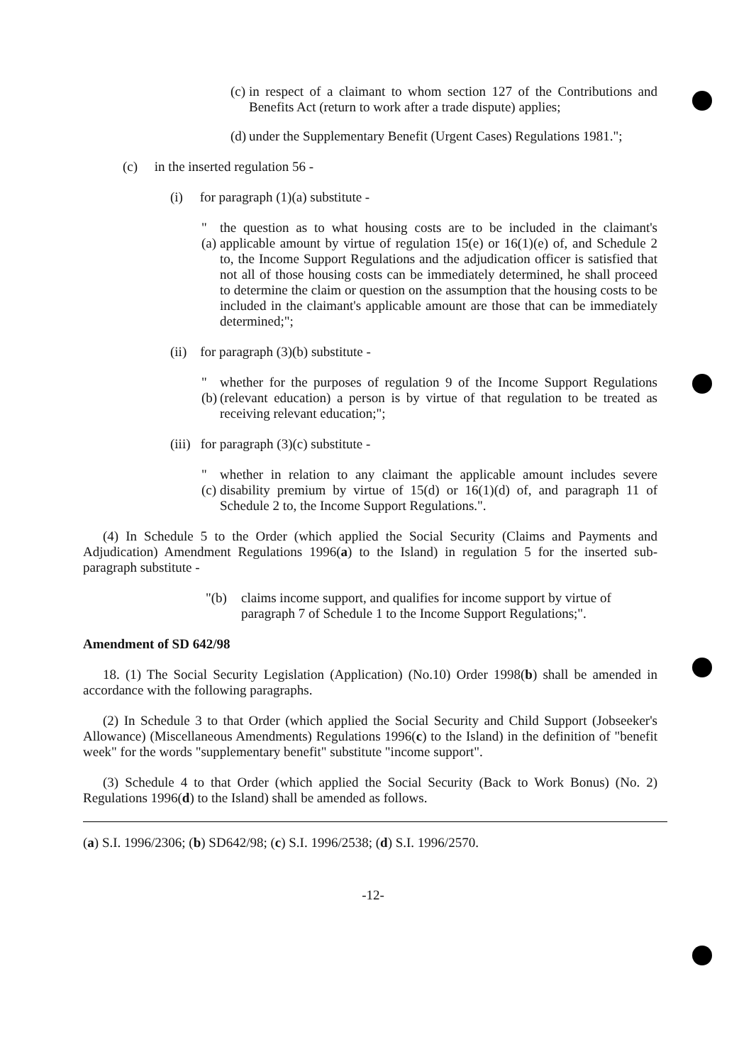(c)
in respect of a claimant to whom section 127 of the Contributions and Benefits Act (return to work after a trade dispute) applies;
(d)
under the Supplementary Benefit (Urgent Cases) Regulations 1981.";
(c) in the inserted regulation 56 -
(i) for paragraph (1)(a) substitute -
"(a)
the question as to what housing costs are to be included in the claimant's applicable amount by virtue of regulation 15(e) or 16(1)(e) of, and Schedule 2 to, the Income Support Regulations and the adjudication officer is satisfied that not all of those housing costs can be immediately determined, he shall proceed to determine the claim or question on the assumption that the housing costs to be included in the claimant's applicable amount are those that can be immediately determined;";
(ii) for paragraph (3)(b) substitute -
"(b)
whether for the purposes of regulation 9 of the Income Support Regulations (relevant education) a person is by virtue of that regulation to be treated as receiving relevant education;";
(iii) for paragraph (3)(c) substitute -
"(c)
whether in relation to any claimant the applicable amount includes severe disability premium by virtue of 15(d) or 16(1)(d) of, and paragraph 11 of Schedule 2 to, the Income Support Regulations.".
(4) In Schedule 5 to the Order (which applied the Social Security (Claims and Payments and Adjudication) Amendment Regulations 1996(a) to the Island) in regulation 5 for the inserted sub-paragraph substitute -
"(b) claims income support, and qualifies for income support by virtue of paragraph 7 of Schedule 1 to the Income Support Regulations;".
Amendment of SD 642/98
18. (1) The Social Security Legislation (Application) (No.10) Order 1998(b) shall be amended in accordance with the following paragraphs.
(2) In Schedule 3 to that Order (which applied the Social Security and Child Support (Jobseeker's Allowance) (Miscellaneous Amendments) Regulations 1996(c) to the Island) in the definition of "benefit week" for the words "supplementary benefit" substitute "income support".
(3) Schedule 4 to that Order (which applied the Social Security (Back to Work Bonus) (No. 2) Regulations 1996(d) to the Island) shall be amended as follows.
(a) S.I. 1996/2306; (b) SD642/98; (c) S.I. 1996/2538; (d) S.I. 1996/2570.
-12-